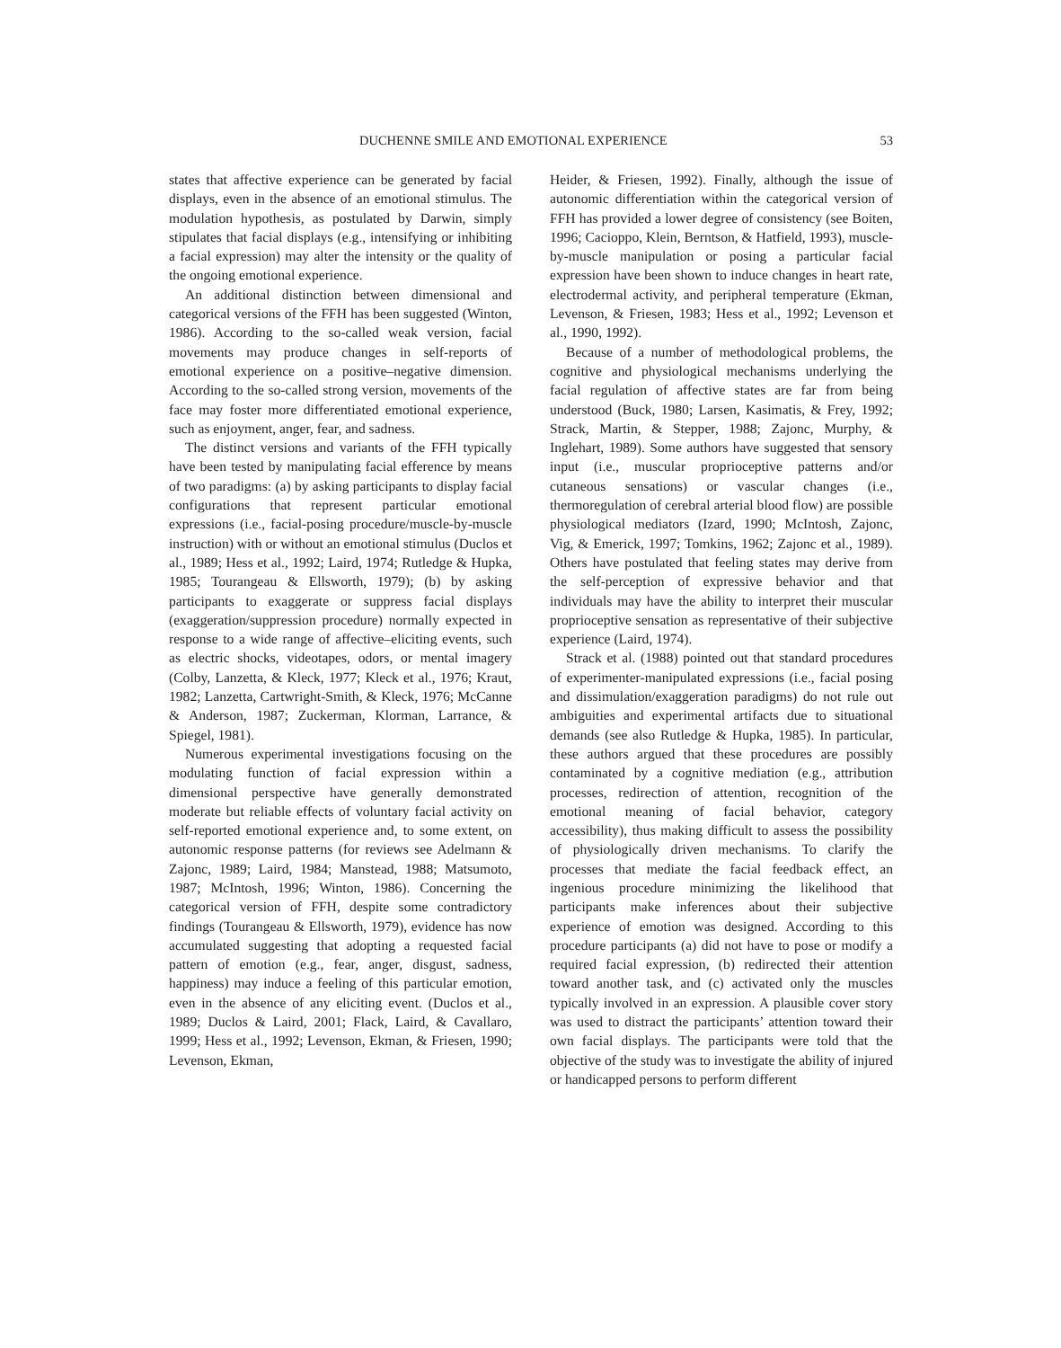DUCHENNE SMILE AND EMOTIONAL EXPERIENCE 53
states that affective experience can be generated by facial displays, even in the absence of an emotional stimulus. The modulation hypothesis, as postulated by Darwin, simply stipulates that facial displays (e.g., intensifying or inhibiting a facial expression) may alter the intensity or the quality of the ongoing emotional experience.
An additional distinction between dimensional and categorical versions of the FFH has been suggested (Winton, 1986). According to the so-called weak version, facial movements may produce changes in self-reports of emotional experience on a positive–negative dimension. According to the so-called strong version, movements of the face may foster more differentiated emotional experience, such as enjoyment, anger, fear, and sadness.
The distinct versions and variants of the FFH typically have been tested by manipulating facial efference by means of two paradigms: (a) by asking participants to display facial configurations that represent particular emotional expressions (i.e., facial-posing procedure/muscle-by-muscle instruction) with or without an emotional stimulus (Duclos et al., 1989; Hess et al., 1992; Laird, 1974; Rutledge & Hupka, 1985; Tourangeau & Ellsworth, 1979); (b) by asking participants to exaggerate or suppress facial displays (exaggeration/suppression procedure) normally expected in response to a wide range of affective–eliciting events, such as electric shocks, videotapes, odors, or mental imagery (Colby, Lanzetta, & Kleck, 1977; Kleck et al., 1976; Kraut, 1982; Lanzetta, Cartwright-Smith, & Kleck, 1976; McCanne & Anderson, 1987; Zuckerman, Klorman, Larrance, & Spiegel, 1981).
Numerous experimental investigations focusing on the modulating function of facial expression within a dimensional perspective have generally demonstrated moderate but reliable effects of voluntary facial activity on self-reported emotional experience and, to some extent, on autonomic response patterns (for reviews see Adelmann & Zajonc, 1989; Laird, 1984; Manstead, 1988; Matsumoto, 1987; McIntosh, 1996; Winton, 1986). Concerning the categorical version of FFH, despite some contradictory findings (Tourangeau & Ellsworth, 1979), evidence has now accumulated suggesting that adopting a requested facial pattern of emotion (e.g., fear, anger, disgust, sadness, happiness) may induce a feeling of this particular emotion, even in the absence of any eliciting event. (Duclos et al., 1989; Duclos & Laird, 2001; Flack, Laird, & Cavallaro, 1999; Hess et al., 1992; Levenson, Ekman, & Friesen, 1990; Levenson, Ekman,
Heider, & Friesen, 1992). Finally, although the issue of autonomic differentiation within the categorical version of FFH has provided a lower degree of consistency (see Boiten, 1996; Cacioppo, Klein, Berntson, & Hatfield, 1993), muscle-by-muscle manipulation or posing a particular facial expression have been shown to induce changes in heart rate, electrodermal activity, and peripheral temperature (Ekman, Levenson, & Friesen, 1983; Hess et al., 1992; Levenson et al., 1990, 1992).
Because of a number of methodological problems, the cognitive and physiological mechanisms underlying the facial regulation of affective states are far from being understood (Buck, 1980; Larsen, Kasimatis, & Frey, 1992; Strack, Martin, & Stepper, 1988; Zajonc, Murphy, & Inglehart, 1989). Some authors have suggested that sensory input (i.e., muscular proprioceptive patterns and/or cutaneous sensations) or vascular changes (i.e., thermoregulation of cerebral arterial blood flow) are possible physiological mediators (Izard, 1990; McIntosh, Zajonc, Vig, & Emerick, 1997; Tomkins, 1962; Zajonc et al., 1989). Others have postulated that feeling states may derive from the self-perception of expressive behavior and that individuals may have the ability to interpret their muscular proprioceptive sensation as representative of their subjective experience (Laird, 1974).
Strack et al. (1988) pointed out that standard procedures of experimenter-manipulated expressions (i.e., facial posing and dissimulation/exaggeration paradigms) do not rule out ambiguities and experimental artifacts due to situational demands (see also Rutledge & Hupka, 1985). In particular, these authors argued that these procedures are possibly contaminated by a cognitive mediation (e.g., attribution processes, redirection of attention, recognition of the emotional meaning of facial behavior, category accessibility), thus making difficult to assess the possibility of physiologically driven mechanisms. To clarify the processes that mediate the facial feedback effect, an ingenious procedure minimizing the likelihood that participants make inferences about their subjective experience of emotion was designed. According to this procedure participants (a) did not have to pose or modify a required facial expression, (b) redirected their attention toward another task, and (c) activated only the muscles typically involved in an expression. A plausible cover story was used to distract the participants’ attention toward their own facial displays. The participants were told that the objective of the study was to investigate the ability of injured or handicapped persons to perform different